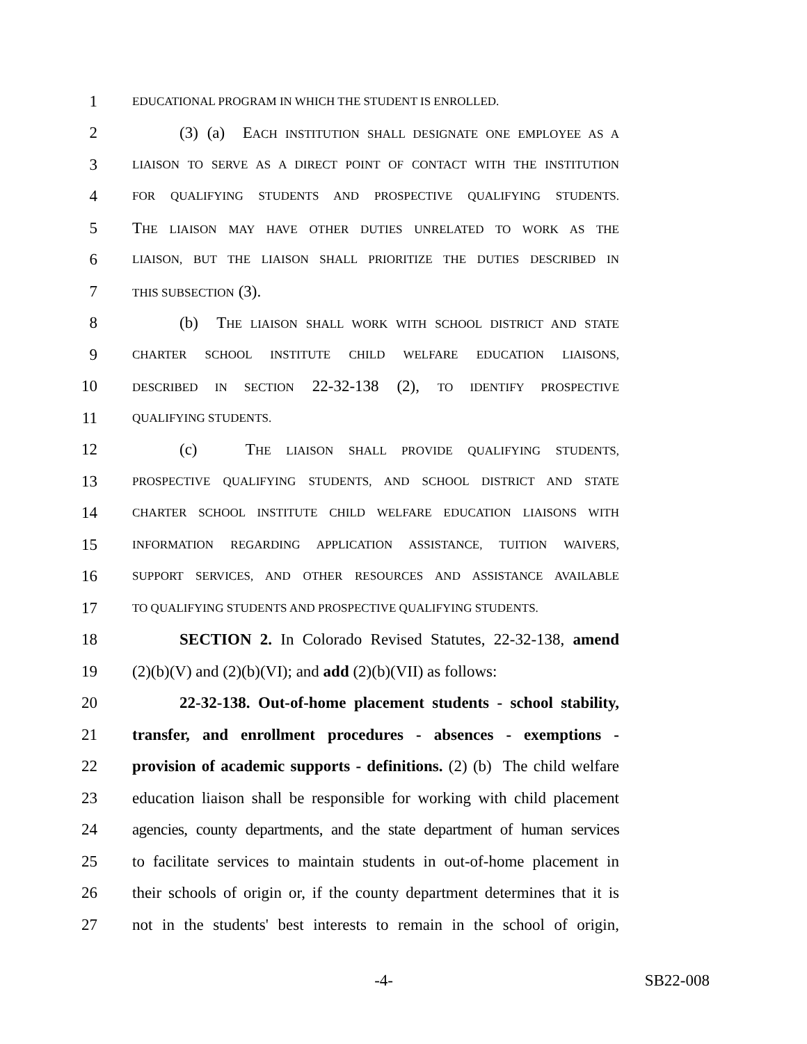1 EDUCATIONAL PROGRAM IN WHICH THE STUDENT IS ENROLLED.
2 (3) (a) EACH INSTITUTION SHALL DESIGNATE ONE EMPLOYEE AS A
3 LIAISON TO SERVE AS A DIRECT POINT OF CONTACT WITH THE INSTITUTION
4 FOR QUALIFYING STUDENTS AND PROSPECTIVE QUALIFYING STUDENTS.
5 THE LIAISON MAY HAVE OTHER DUTIES UNRELATED TO WORK AS THE
6 LIAISON, BUT THE LIAISON SHALL PRIORITIZE THE DUTIES DESCRIBED IN
7 THIS SUBSECTION (3).
8 (b) THE LIAISON SHALL WORK WITH SCHOOL DISTRICT AND STATE
9 CHARTER SCHOOL INSTITUTE CHILD WELFARE EDUCATION LIAISONS,
10 DESCRIBED IN SECTION 22-32-138 (2), TO IDENTIFY PROSPECTIVE
11 QUALIFYING STUDENTS.
12 (c) THE LIAISON SHALL PROVIDE QUALIFYING STUDENTS,
13 PROSPECTIVE QUALIFYING STUDENTS, AND SCHOOL DISTRICT AND STATE
14 CHARTER SCHOOL INSTITUTE CHILD WELFARE EDUCATION LIAISONS WITH
15 INFORMATION REGARDING APPLICATION ASSISTANCE, TUITION WAIVERS,
16 SUPPORT SERVICES, AND OTHER RESOURCES AND ASSISTANCE AVAILABLE
17 TO QUALIFYING STUDENTS AND PROSPECTIVE QUALIFYING STUDENTS.
18 SECTION 2. In Colorado Revised Statutes, 22-32-138, amend
19 (2)(b)(V) and (2)(b)(VI); and add (2)(b)(VII) as follows:
20 22-32-138. Out-of-home placement students - school stability,
21 transfer, and enrollment procedures - absences - exemptions -
22 provision of academic supports - definitions. (2) (b) The child welfare
23 education liaison shall be responsible for working with child placement
24 agencies, county departments, and the state department of human services
25 to facilitate services to maintain students in out-of-home placement in
26 their schools of origin or, if the county department determines that it is
27 not in the students' best interests to remain in the school of origin,
-4- SB22-008